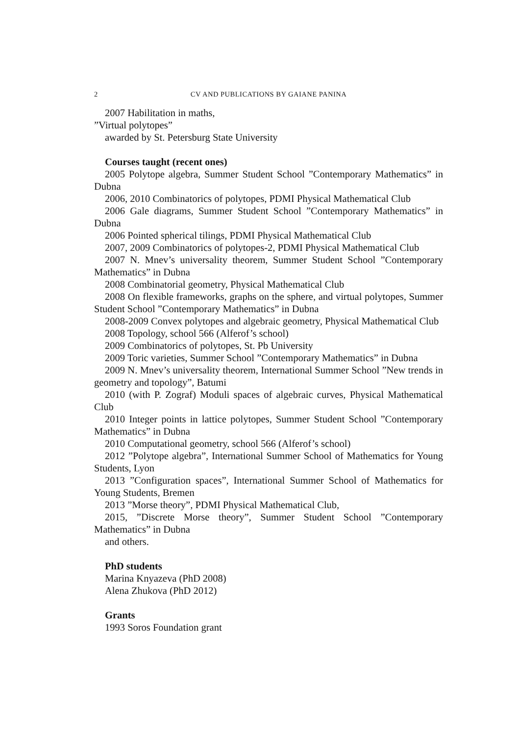2 CV AND PUBLICATIONS BY GAIANE PANINA
2007 Habilitation in maths,
”Virtual polytopes”
awarded by St. Petersburg State University
Courses taught (recent ones)
2005 Polytope algebra, Summer Student School ”Contemporary Mathematics” in Dubna
2006, 2010 Combinatorics of polytopes, PDMI Physical Mathematical Club
2006 Gale diagrams, Summer Student School ”Contemporary Mathematics” in Dubna
2006 Pointed spherical tilings, PDMI Physical Mathematical Club
2007, 2009 Combinatorics of polytopes-2, PDMI Physical Mathematical Club
2007 N. Mnev’s universality theorem, Summer Student School ”Contemporary Mathematics” in Dubna
2008 Combinatorial geometry, Physical Mathematical Club
2008 On flexible frameworks, graphs on the sphere, and virtual polytopes, Summer Student School ”Contemporary Mathematics” in Dubna
2008-2009 Convex polytopes and algebraic geometry, Physical Mathematical Club
2008 Topology, school 566 (Alferof’s school)
2009 Combinatorics of polytopes, St. Pb University
2009 Toric varieties, Summer School ”Contemporary Mathematics” in Dubna
2009 N. Mnev’s universality theorem, International Summer School ”New trends in geometry and topology”, Batumi
2010 (with P. Zograf) Moduli spaces of algebraic curves, Physical Mathematical Club
2010 Integer points in lattice polytopes, Summer Student School ”Contemporary Mathematics” in Dubna
2010 Computational geometry, school 566 (Alferof’s school)
2012 ”Polytope algebra”, International Summer School of Mathematics for Young Students, Lyon
2013 ”Configuration spaces”, International Summer School of Mathematics for Young Students, Bremen
2013 ”Morse theory”, PDMI Physical Mathematical Club,
2015, ”Discrete Morse theory”, Summer Student School ”Contemporary Mathematics” in Dubna
and others.
PhD students
Marina Knyazeva (PhD 2008)
Alena Zhukova (PhD 2012)
Grants
1993 Soros Foundation grant